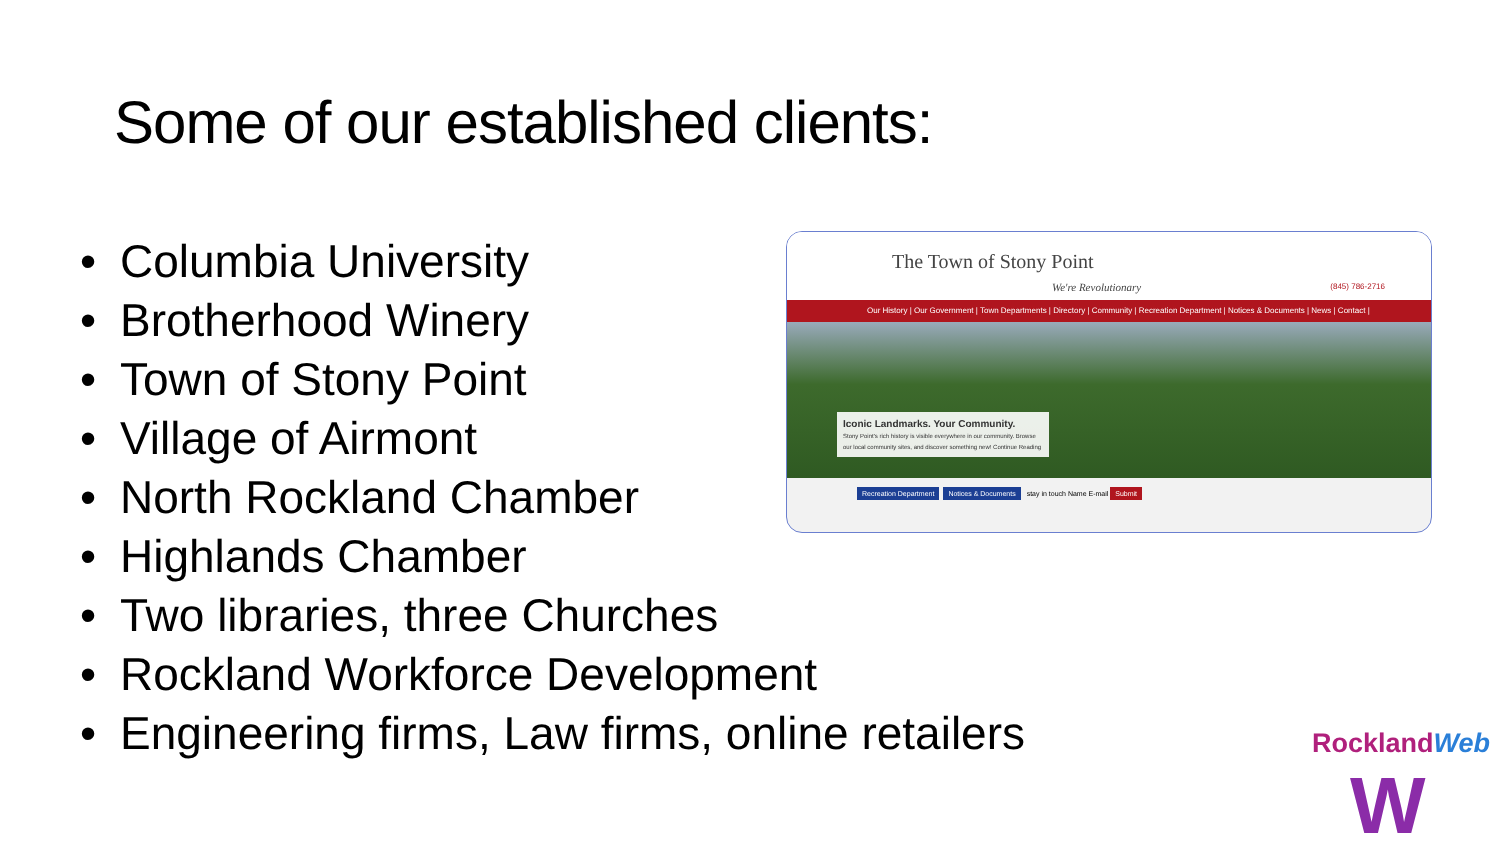Some of our established clients:
• Columbia University
• Brotherhood Winery
• Town of Stony Point
• Village of Airmont
• North Rockland Chamber
• Highlands Chamber
• Two libraries, three Churches
• Rockland Workforce Development
• Engineering firms, Law firms, online retailers
The Town of Stony Point
We're Revolutionary
(845) 786-2716
Our History | Our Government | Town Departments | Directory | Community | Recreation Department | Notices & Documents | News | Contact |
Iconic Landmarks. Your Community.
Stony Point's rich history is visible everywhere in our community. Browse our local community sites, and discover something new! Continue Reading
Recreation Department Notices & Documents stay in touch Name E-mail Submit
RocklandWeb
W